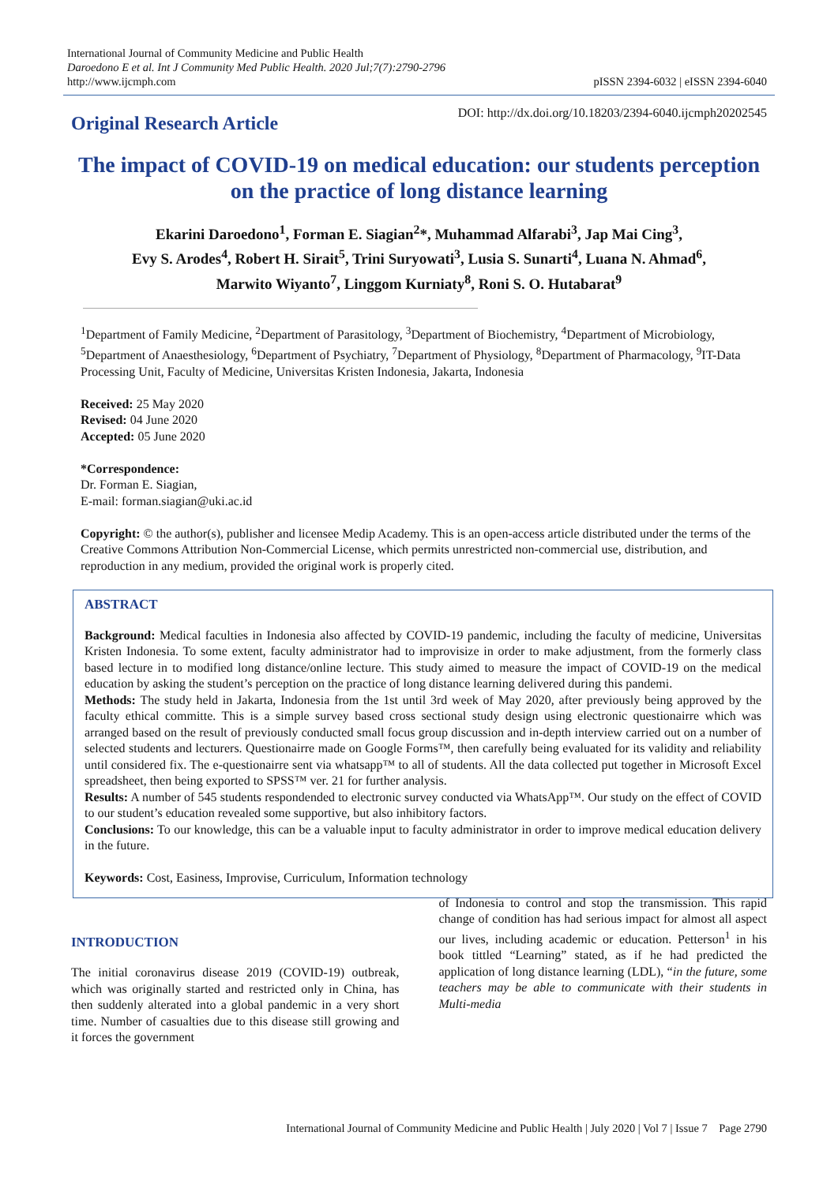International Journal of Community Medicine and Public Health
Daroedono E et al. Int J Community Med Public Health. 2020 Jul;7(7):2790-2796
http://www.ijcmph.com
pISSN 2394-6032 | eISSN 2394-6040
Original Research Article
DOI: http://dx.doi.org/10.18203/2394-6040.ijcmph20202545
The impact of COVID-19 on medical education: our students perception on the practice of long distance learning
Ekarini Daroedono<sup>1</sup>, Forman E. Siagian<sup>2</sup>*, Muhammad Alfarabi<sup>3</sup>, Jap Mai Cing<sup>3</sup>,
Evy S. Arodes<sup>4</sup>, Robert H. Sirait<sup>5</sup>, Trini Suryowati<sup>3</sup>, Lusia S. Sunarti<sup>4</sup>, Luana N. Ahmad<sup>6</sup>,
Marwito Wiyanto<sup>7</sup>, Linggom Kurniaty<sup>8</sup>, Roni S. O. Hutabarat<sup>9</sup>
<sup>1</sup> Department of Family Medicine, <sup>2</sup>Department of Parasitology, <sup>3</sup>Department of Biochemistry, <sup>4</sup>Department of Microbiology, <sup>5</sup>Department of Anaesthesiology, <sup>6</sup>Department of Psychiatry, <sup>7</sup>Department of Physiology, <sup>8</sup>Department of Pharmacology, <sup>9</sup>IT-Data Processing Unit, Faculty of Medicine, Universitas Kristen Indonesia, Jakarta, Indonesia
Received: 25 May 2020
Revised: 04 June 2020
Accepted: 05 June 2020
*Correspondence:
Dr. Forman E. Siagian,
E-mail: forman.siagian@uki.ac.id
Copyright: © the author(s), publisher and licensee Medip Academy. This is an open-access article distributed under the terms of the Creative Commons Attribution Non-Commercial License, which permits unrestricted non-commercial use, distribution, and reproduction in any medium, provided the original work is properly cited.
ABSTRACT
Background: Medical faculties in Indonesia also affected by COVID-19 pandemic, including the faculty of medicine, Universitas Kristen Indonesia. To some extent, faculty administrator had to improvisize in order to make adjustment, from the formerly class based lecture in to modified long distance/online lecture. This study aimed to measure the impact of COVID-19 on the medical education by asking the student’s perception on the practice of long distance learning delivered during this pandemi.
Methods: The study held in Jakarta, Indonesia from the 1st until 3rd week of May 2020, after previously being approved by the faculty ethical committe. This is a simple survey based cross sectional study design using electronic questionairre which was arranged based on the result of previously conducted small focus group discussion and in-depth interview carried out on a number of selected students and lecturers. Questionairre made on Google Forms™, then carefully being evaluated for its validity and reliability until considered fix. The e-questionairre sent via whatsapp™ to all of students. All the data collected put together in Microsoft Excel spreadsheet, then being exported to SPSS™ ver. 21 for further analysis.
Results: A number of 545 students respondended to electronic survey conducted via WhatsApp™. Our study on the effect of COVID to our student’s education revealed some supportive, but also inhibitory factors.
Conclusions: To our knowledge, this can be a valuable input to faculty administrator in order to improve medical education delivery in the future.
Keywords: Cost, Easiness, Improvise, Curriculum, Information technology
INTRODUCTION
The initial coronavirus disease 2019 (COVID-19) outbreak, which was originally started and restricted only in China, has then suddenly alterated into a global pandemic in a very short time. Number of casualties due to this disease still growing and it forces the government
of Indonesia to control and stop the transmission. This rapid change of condition has had serious impact for almost all aspect our lives, including academic or education. Petterson<sup>1</sup> in his book tittled “Learning” stated, as if he had predicted the application of long distance learning (LDL), “in the future, some teachers may be able to communicate with their students in Multi-media
International Journal of Community Medicine and Public Health | July 2020 | Vol 7 | Issue 7 Page 2790